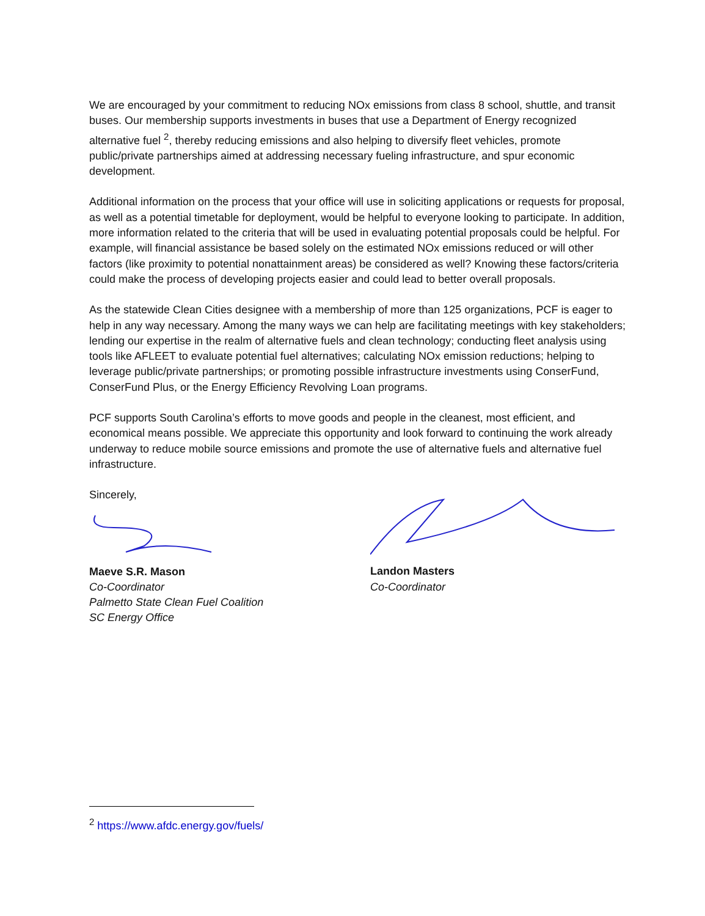We are encouraged by your commitment to reducing NOx emissions from class 8 school, shuttle, and transit buses. Our membership supports investments in buses that use a Department of Energy recognized alternative fuel <sup>2</sup>, thereby reducing emissions and also helping to diversify fleet vehicles, promote public/private partnerships aimed at addressing necessary fueling infrastructure, and spur economic development.
Additional information on the process that your office will use in soliciting applications or requests for proposal, as well as a potential timetable for deployment, would be helpful to everyone looking to participate. In addition, more information related to the criteria that will be used in evaluating potential proposals could be helpful. For example, will financial assistance be based solely on the estimated NOx emissions reduced or will other factors (like proximity to potential nonattainment areas) be considered as well? Knowing these factors/criteria could make the process of developing projects easier and could lead to better overall proposals.
As the statewide Clean Cities designee with a membership of more than 125 organizations, PCF is eager to help in any way necessary. Among the many ways we can help are facilitating meetings with key stakeholders; lending our expertise in the realm of alternative fuels and clean technology; conducting fleet analysis using tools like AFLEET to evaluate potential fuel alternatives; calculating NOx emission reductions; helping to leverage public/private partnerships; or promoting possible infrastructure investments using ConserFund, ConserFund Plus, or the Energy Efficiency Revolving Loan programs.
PCF supports South Carolina’s efforts to move goods and people in the cleanest, most efficient, and economical means possible. We appreciate this opportunity and look forward to continuing the work already underway to reduce mobile source emissions and promote the use of alternative fuels and alternative fuel infrastructure.
Sincerely,
Maeve S.R. Mason
Co-Coordinator
Palmetto State Clean Fuel Coalition
SC Energy Office
Landon Masters
Co-Coordinator
<sup>2</sup> https://www.afdc.energy.gov/fuels/